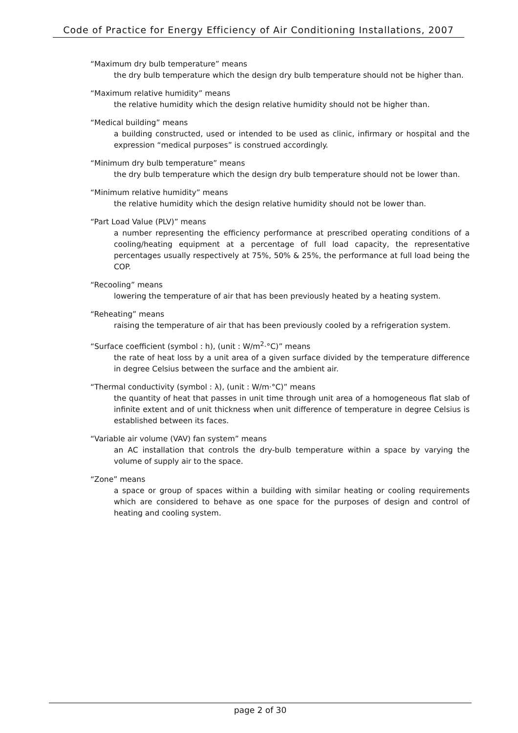Code of Practice for Energy Efficiency of Air Conditioning Installations, 2007
“Maximum dry bulb temperature” means
the dry bulb temperature which the design dry bulb temperature should not be higher than.
“Maximum relative humidity” means
the relative humidity which the design relative humidity should not be higher than.
“Medical building” means
a building constructed, used or intended to be used as clinic, infirmary or hospital and the expression “medical purposes” is construed accordingly.
“Minimum dry bulb temperature” means
the dry bulb temperature which the design dry bulb temperature should not be lower than.
“Minimum relative humidity” means
the relative humidity which the design relative humidity should not be lower than.
“Part Load Value (PLV)” means
a number representing the efficiency performance at prescribed operating conditions of a cooling/heating equipment at a percentage of full load capacity, the representative percentages usually respectively at 75%, 50% & 25%, the performance at full load being the COP.
“Recooling” means
lowering the temperature of air that has been previously heated by a heating system.
“Reheating” means
raising the temperature of air that has been previously cooled by a refrigeration system.
“Surface coefficient (symbol : h), (unit : W/m<sup>2</sup>·°C)” means
the rate of heat loss by a unit area of a given surface divided by the temperature difference in degree Celsius between the surface and the ambient air.
“Thermal conductivity (symbol : λ), (unit : W/m·°C)” means
the quantity of heat that passes in unit time through unit area of a homogeneous flat slab of infinite extent and of unit thickness when unit difference of temperature in degree Celsius is established between its faces.
“Variable air volume (VAV) fan system” means
an AC installation that controls the dry-bulb temperature within a space by varying the volume of supply air to the space.
“Zone” means
a space or group of spaces within a building with similar heating or cooling requirements which are considered to behave as one space for the purposes of design and control of heating and cooling system.
page 2 of 30